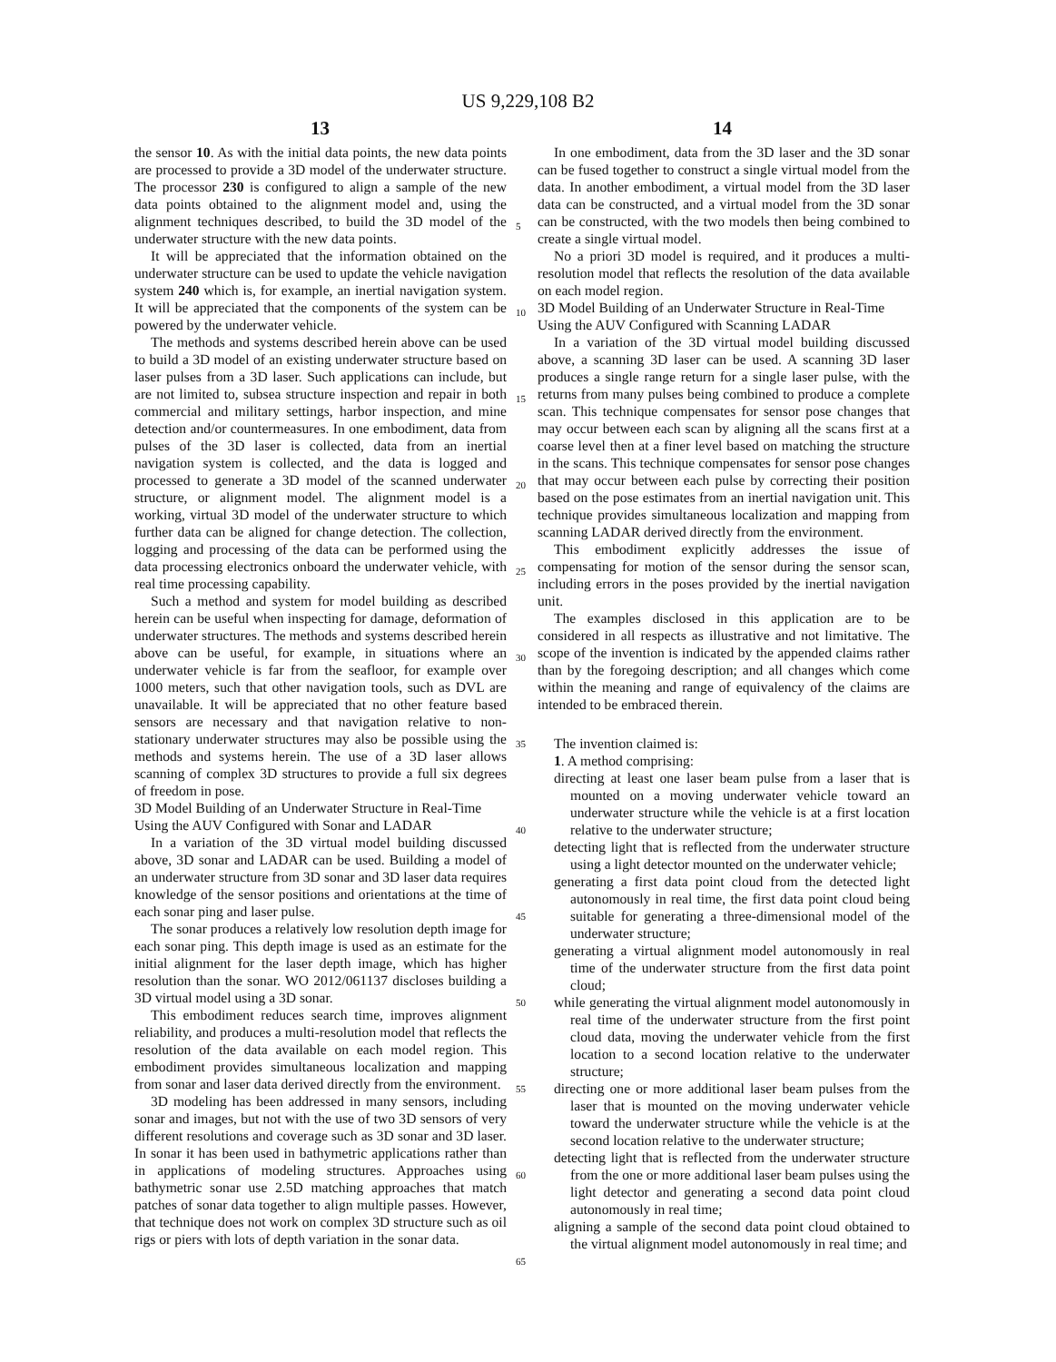US 9,229,108 B2
13 14
the sensor 10. As with the initial data points, the new data points are processed to provide a 3D model of the underwater structure. The processor 230 is configured to align a sample of the new data points obtained to the alignment model and, using the alignment techniques described, to build the 3D model of the underwater structure with the new data points.
It will be appreciated that the information obtained on the underwater structure can be used to update the vehicle navigation system 240 which is, for example, an inertial navigation system. It will be appreciated that the components of the system can be powered by the underwater vehicle.
The methods and systems described herein above can be used to build a 3D model of an existing underwater structure based on laser pulses from a 3D laser. Such applications can include, but are not limited to, subsea structure inspection and repair in both commercial and military settings, harbor inspection, and mine detection and/or countermeasures. In one embodiment, data from pulses of the 3D laser is collected, data from an inertial navigation system is collected, and the data is logged and processed to generate a 3D model of the scanned underwater structure, or alignment model. The alignment model is a working, virtual 3D model of the underwater structure to which further data can be aligned for change detection. The collection, logging and processing of the data can be performed using the data processing electronics onboard the underwater vehicle, with real time processing capability.
Such a method and system for model building as described herein can be useful when inspecting for damage, deformation of underwater structures. The methods and systems described herein above can be useful, for example, in situations where an underwater vehicle is far from the seafloor, for example over 1000 meters, such that other navigation tools, such as DVL are unavailable. It will be appreciated that no other feature based sensors are necessary and that navigation relative to non-stationary underwater structures may also be possible using the methods and systems herein. The use of a 3D laser allows scanning of complex 3D structures to provide a full six degrees of freedom in pose.
3D Model Building of an Underwater Structure in Real-Time Using the AUV Configured with Sonar and LADAR
In a variation of the 3D virtual model building discussed above, 3D sonar and LADAR can be used. Building a model of an underwater structure from 3D sonar and 3D laser data requires knowledge of the sensor positions and orientations at the time of each sonar ping and laser pulse.
The sonar produces a relatively low resolution depth image for each sonar ping. This depth image is used as an estimate for the initial alignment for the laser depth image, which has higher resolution than the sonar. WO 2012/061137 discloses building a 3D virtual model using a 3D sonar.
This embodiment reduces search time, improves alignment reliability, and produces a multi-resolution model that reflects the resolution of the data available on each model region. This embodiment provides simultaneous localization and mapping from sonar and laser data derived directly from the environment.
3D modeling has been addressed in many sensors, including sonar and images, but not with the use of two 3D sensors of very different resolutions and coverage such as 3D sonar and 3D laser. In sonar it has been used in bathymetric applications rather than in applications of modeling structures. Approaches using bathymetric sonar use 2.5D matching approaches that match patches of sonar data together to align multiple passes. However, that technique does not work on complex 3D structure such as oil rigs or piers with lots of depth variation in the sonar data.
5
10
15
20
25
30
35
40
45
50
55
60
65
In one embodiment, data from the 3D laser and the 3D sonar can be fused together to construct a single virtual model from the data. In another embodiment, a virtual model from the 3D laser data can be constructed, and a virtual model from the 3D sonar can be constructed, with the two models then being combined to create a single virtual model.
No a priori 3D model is required, and it produces a multi-resolution model that reflects the resolution of the data available on each model region.
3D Model Building of an Underwater Structure in Real-Time Using the AUV Configured with Scanning LADAR
In a variation of the 3D virtual model building discussed above, a scanning 3D laser can be used. A scanning 3D laser produces a single range return for a single laser pulse, with the returns from many pulses being combined to produce a complete scan. This technique compensates for sensor pose changes that may occur between each scan by aligning all the scans first at a coarse level then at a finer level based on matching the structure in the scans. This technique compensates for sensor pose changes that may occur between each pulse by correcting their position based on the pose estimates from an inertial navigation unit. This technique provides simultaneous localization and mapping from scanning LADAR derived directly from the environment.
This embodiment explicitly addresses the issue of compensating for motion of the sensor during the sensor scan, including errors in the poses provided by the inertial navigation unit.
The examples disclosed in this application are to be considered in all respects as illustrative and not limitative. The scope of the invention is indicated by the appended claims rather than by the foregoing description; and all changes which come within the meaning and range of equivalency of the claims are intended to be embraced therein.
The invention claimed is:
1. A method comprising:
directing at least one laser beam pulse from a laser that is mounted on a moving underwater vehicle toward an underwater structure while the vehicle is at a first location relative to the underwater structure;
detecting light that is reflected from the underwater structure using a light detector mounted on the underwater vehicle;
generating a first data point cloud from the detected light autonomously in real time, the first data point cloud being suitable for generating a three-dimensional model of the underwater structure;
generating a virtual alignment model autonomously in real time of the underwater structure from the first data point cloud;
while generating the virtual alignment model autonomously in real time of the underwater structure from the first point cloud data, moving the underwater vehicle from the first location to a second location relative to the underwater structure;
directing one or more additional laser beam pulses from the laser that is mounted on the moving underwater vehicle toward the underwater structure while the vehicle is at the second location relative to the underwater structure;
detecting light that is reflected from the underwater structure from the one or more additional laser beam pulses using the light detector and generating a second data point cloud autonomously in real time;
aligning a sample of the second data point cloud obtained to the virtual alignment model autonomously in real time; and